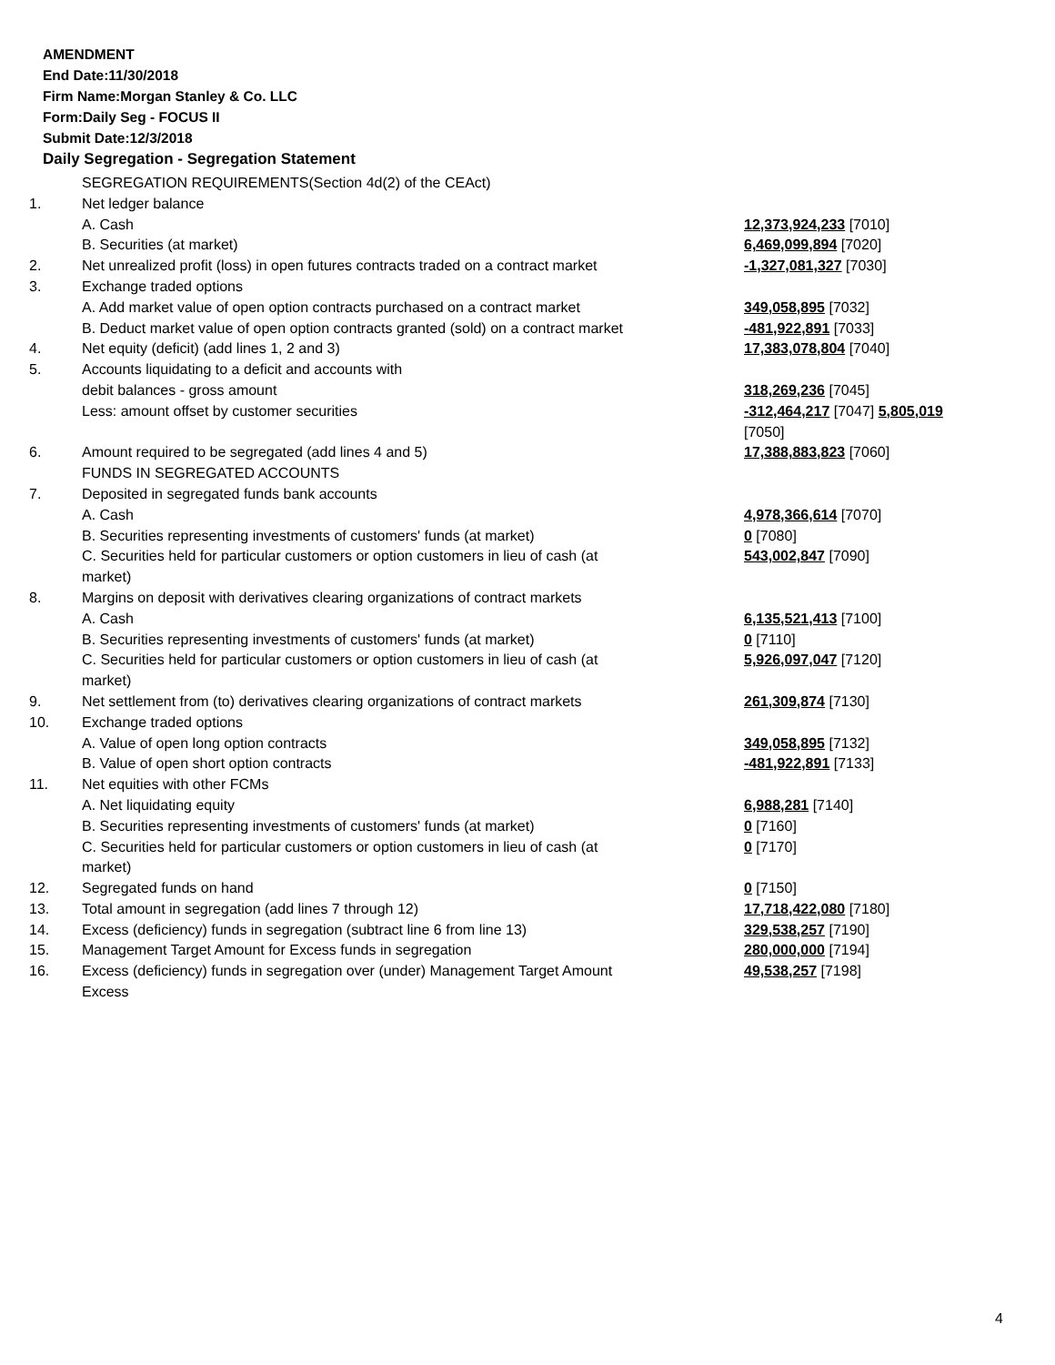AMENDMENT
End Date:11/30/2018
Firm Name:Morgan Stanley & Co. LLC
Form:Daily Seg - FOCUS II
Submit Date:12/3/2018
Daily Segregation - Segregation Statement
| | SEGREGATION REQUIREMENTS(Section 4d(2) of the CEAct) | |
| 1. | Net ledger balance | |
| | A. Cash | 12,373,924,233 [7010] |
| | B. Securities (at market) | 6,469,099,894 [7020] |
| 2. | Net unrealized profit (loss) in open futures contracts traded on a contract market | -1,327,081,327 [7030] |
| 3. | Exchange traded options | |
| | A. Add market value of open option contracts purchased on a contract market | 349,058,895 [7032] |
| | B. Deduct market value of open option contracts granted (sold) on a contract market | -481,922,891 [7033] |
| 4. | Net equity (deficit) (add lines 1, 2 and 3) | 17,383,078,804 [7040] |
| 5. | Accounts liquidating to a deficit and accounts with | |
| | debit balances - gross amount | 318,269,236 [7045] |
| | Less: amount offset by customer securities | -312,464,217 [7047] 5,805,019 [7050] |
| 6. | Amount required to be segregated (add lines 4 and 5) | 17,388,883,823 [7060] |
| | FUNDS IN SEGREGATED ACCOUNTS | |
| 7. | Deposited in segregated funds bank accounts | |
| | A. Cash | 4,978,366,614 [7070] |
| | B. Securities representing investments of customers' funds (at market) | 0 [7080] |
| | C. Securities held for particular customers or option customers in lieu of cash (at market) | 543,002,847 [7090] |
| 8. | Margins on deposit with derivatives clearing organizations of contract markets | |
| | A. Cash | 6,135,521,413 [7100] |
| | B. Securities representing investments of customers' funds (at market) | 0 [7110] |
| | C. Securities held for particular customers or option customers in lieu of cash (at market) | 5,926,097,047 [7120] |
| 9. | Net settlement from (to) derivatives clearing organizations of contract markets | 261,309,874 [7130] |
| 10. | Exchange traded options | |
| | A. Value of open long option contracts | 349,058,895 [7132] |
| | B. Value of open short option contracts | -481,922,891 [7133] |
| 11. | Net equities with other FCMs | |
| | A. Net liquidating equity | 6,988,281 [7140] |
| | B. Securities representing investments of customers' funds (at market) | 0 [7160] |
| | C. Securities held for particular customers or option customers in lieu of cash (at market) | 0 [7170] |
| 12. | Segregated funds on hand | 0 [7150] |
| 13. | Total amount in segregation (add lines 7 through 12) | 17,718,422,080 [7180] |
| 14. | Excess (deficiency) funds in segregation (subtract line 6 from line 13) | 329,538,257 [7190] |
| 15. | Management Target Amount for Excess funds in segregation | 280,000,000 [7194] |
| 16. | Excess (deficiency) funds in segregation over (under) Management Target Amount Excess | 49,538,257 [7198] |
4